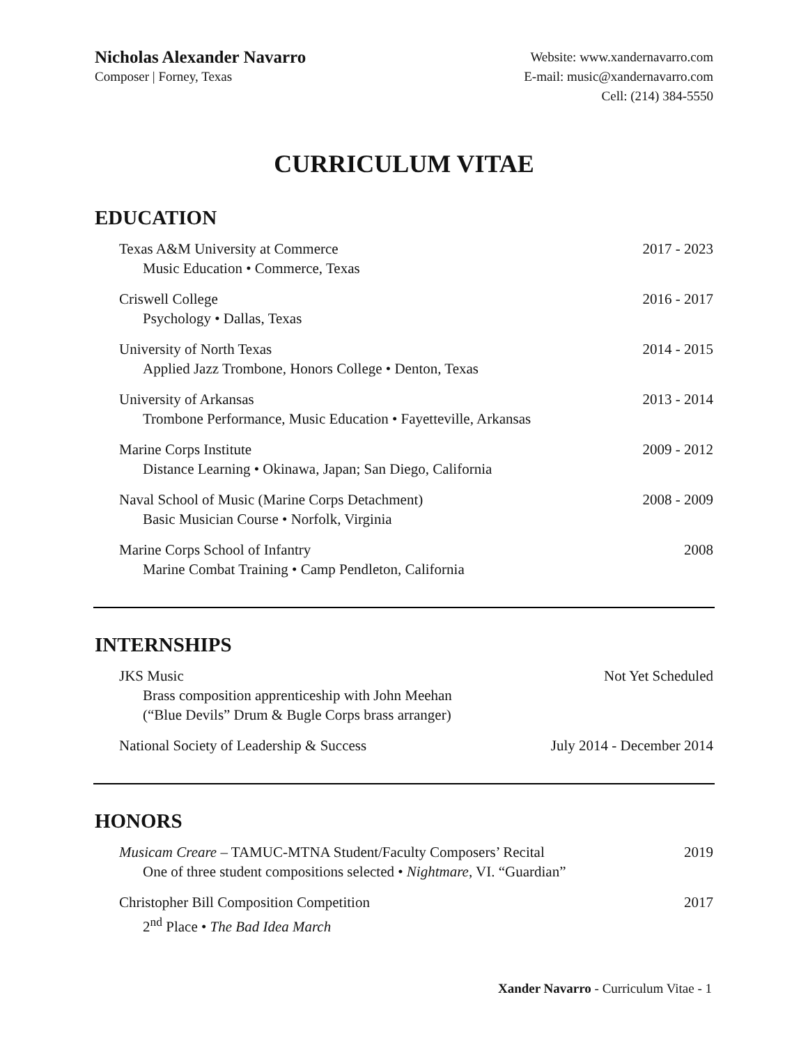Nicholas Alexander Navarro
Composer | Forney, Texas
Website: www.xandernavarro.com
E-mail: music@xandernavarro.com
Cell: (214) 384-5550
CURRICULUM VITAE
EDUCATION
Texas A&M University at Commerce
Music Education • Commerce, Texas
2017 - 2023
Criswell College
Psychology • Dallas, Texas
2016 - 2017
University of North Texas
Applied Jazz Trombone, Honors College • Denton, Texas
2014 - 2015
University of Arkansas
Trombone Performance, Music Education • Fayetteville, Arkansas
2013 - 2014
Marine Corps Institute
Distance Learning • Okinawa, Japan; San Diego, California
2009 - 2012
Naval School of Music (Marine Corps Detachment)
Basic Musician Course • Norfolk, Virginia
2008 - 2009
Marine Corps School of Infantry
Marine Combat Training • Camp Pendleton, California
2008
INTERNSHIPS
JKS Music
Brass composition apprenticeship with John Meehan
(“Blue Devils” Drum & Bugle Corps brass arranger)
Not Yet Scheduled
National Society of Leadership & Success
July 2014 - December 2014
HONORS
Musicam Creare – TAMUC-MTNA Student/Faculty Composers’ Recital
One of three student compositions selected • Nightmare, VI. “Guardian”
2019
Christopher Bill Composition Competition
2<sup>nd</sup> Place • The Bad Idea March
2017
Xander Navarro - Curriculum Vitae - 1